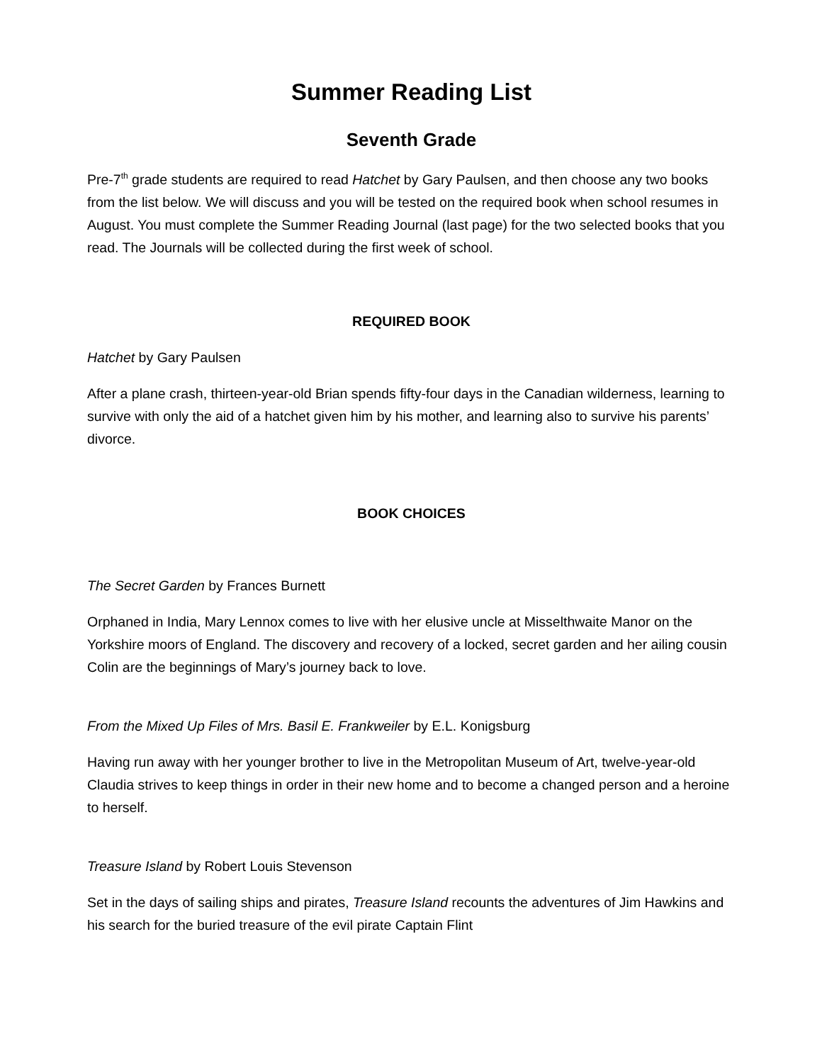Summer Reading List
Seventh Grade
Pre-7<sup>th</sup> grade students are required to read Hatchet by Gary Paulsen, and then choose any two books from the list below. We will discuss and you will be tested on the required book when school resumes in August. You must complete the Summer Reading Journal (last page) for the two selected books that you read. The Journals will be collected during the first week of school.
REQUIRED BOOK
Hatchet by Gary Paulsen
After a plane crash, thirteen-year-old Brian spends fifty-four days in the Canadian wilderness, learning to survive with only the aid of a hatchet given him by his mother, and learning also to survive his parents’ divorce.
BOOK CHOICES
The Secret Garden by Frances Burnett
Orphaned in India, Mary Lennox comes to live with her elusive uncle at Misselthwaite Manor on the Yorkshire moors of England. The discovery and recovery of a locked, secret garden and her ailing cousin Colin are the beginnings of Mary’s journey back to love.
From the Mixed Up Files of Mrs. Basil E. Frankweiler by E.L. Konigsburg
Having run away with her younger brother to live in the Metropolitan Museum of Art, twelve-year-old Claudia strives to keep things in order in their new home and to become a changed person and a heroine to herself.
Treasure Island by Robert Louis Stevenson
Set in the days of sailing ships and pirates, Treasure Island recounts the adventures of Jim Hawkins and his search for the buried treasure of the evil pirate Captain Flint